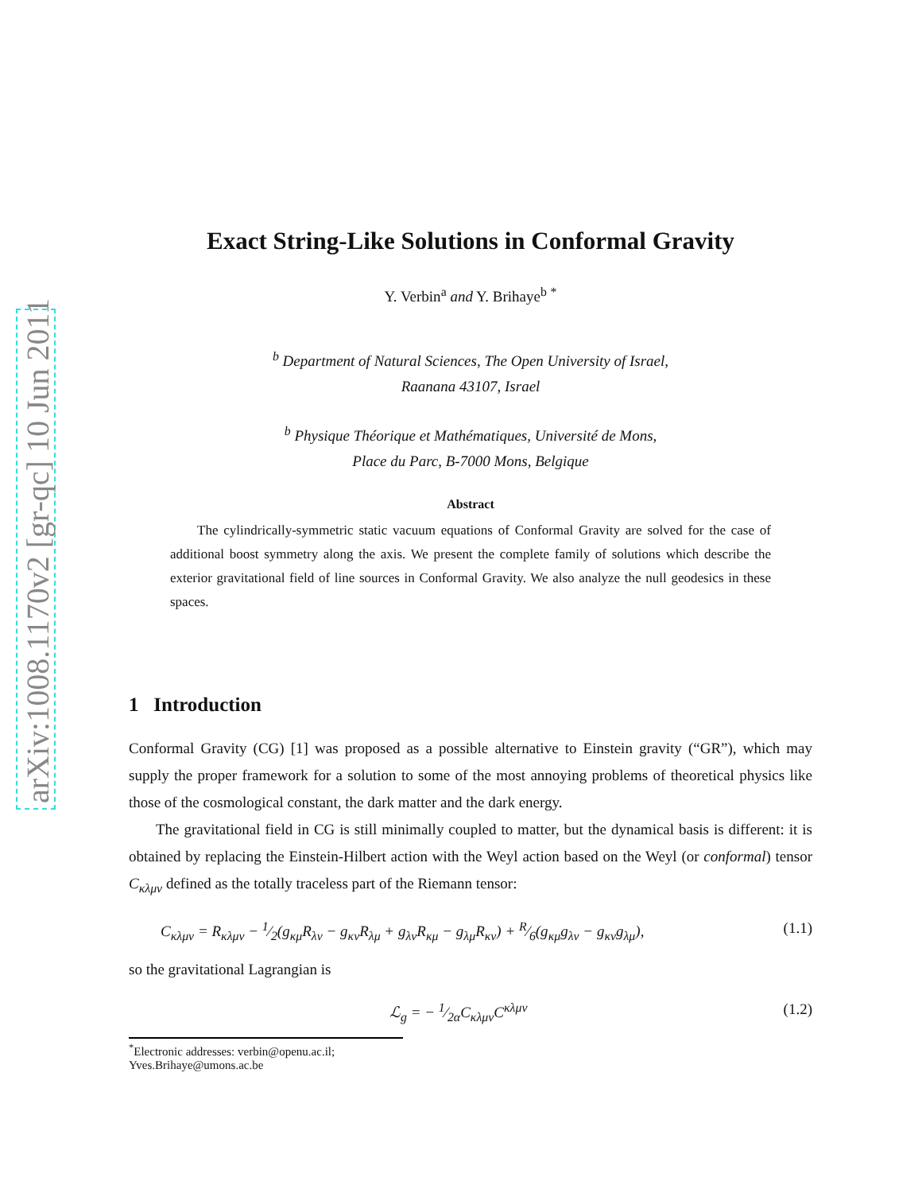arXiv:1008.1170v2 [gr-qc] 10 Jun 2011
Exact String-Like Solutions in Conformal Gravity
Y. Verbin<sup>a</sup> and Y. Brihaye<sup>b</sup> <sup>*</sup>
<sup>b</sup> Department of Natural Sciences, The Open University of Israel,
Raanana 43107, Israel
<sup>b</sup> Physique Théorique et Mathématiques, Université de Mons,
Place du Parc, B-7000 Mons, Belgique
Abstract
The cylindrically-symmetric static vacuum equations of Conformal Gravity are solved for the case of additional boost symmetry along the axis. We present the complete family of solutions which describe the exterior gravitational field of line sources in Conformal Gravity. We also analyze the null geodesics in these spaces.
1 Introduction
Conformal Gravity (CG) [1] was proposed as a possible alternative to Einstein gravity (“GR”), which may supply the proper framework for a solution to some of the most annoying problems of theoretical physics like those of the cosmological constant, the dark matter and the dark energy.
The gravitational field in CG is still minimally coupled to matter, but the dynamical basis is different: it is obtained by replacing the Einstein-Hilbert action with the Weyl action based on the Weyl (or conformal) tensor C<sub>κλμν</sub> defined as the totally traceless part of the Riemann tensor:
C<sub>κλμν</sub> = R<sub>κλμν</sub> − 1⁄2(g<sub>κμ</sub>R<sub>λν</sub> − g<sub>κν</sub>R<sub>λμ</sub> + g<sub>λν</sub>R<sub>κμ</sub> − g<sub>λμ</sub>R<sub>κν</sub>) + R⁄6(g<sub>κμ</sub>g<sub>λν</sub> − g<sub>κν</sub>g<sub>λμ</sub>), (1.1)
so the gravitational Lagrangian is
ℒ<sub>g</sub> = − 1⁄2αC<sub>κλμν</sub>C<sup>κλμν</sup> (1.2)
<sup>*</sup> Electronic addresses: verbin@openu.ac.il; Yves.Brihaye@umons.ac.be